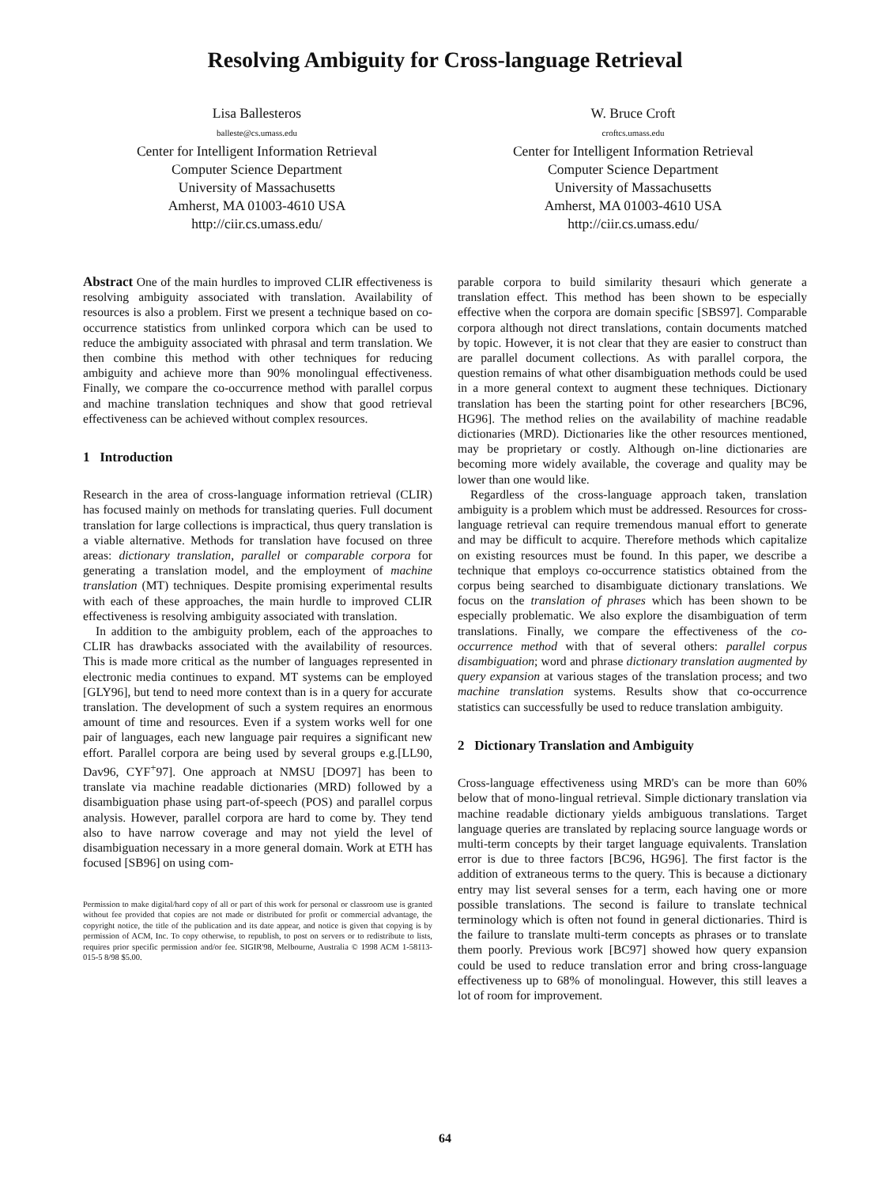Resolving Ambiguity for Cross-language Retrieval
Lisa Ballesteros
balleste@cs.umass.edu
Center for Intelligent Information Retrieval
Computer Science Department
University of Massachusetts
Amherst, MA 01003-4610 USA
http://ciir.cs.umass.edu/
W. Bruce Croft
croftcs.umass.edu
Center for Intelligent Information Retrieval
Computer Science Department
University of Massachusetts
Amherst, MA 01003-4610 USA
http://ciir.cs.umass.edu/
Abstract One of the main hurdles to improved CLIR effectiveness is resolving ambiguity associated with translation. Availability of resources is also a problem. First we present a technique based on co-occurrence statistics from unlinked corpora which can be used to reduce the ambiguity associated with phrasal and term translation. We then combine this method with other techniques for reducing ambiguity and achieve more than 90% monolingual effectiveness. Finally, we compare the co-occurrence method with parallel corpus and machine translation techniques and show that good retrieval effectiveness can be achieved without complex resources.
1 Introduction
Research in the area of cross-language information retrieval (CLIR) has focused mainly on methods for translating queries. Full document translation for large collections is impractical, thus query translation is a viable alternative. Methods for translation have focused on three areas: dictionary translation, parallel or comparable corpora for generating a translation model, and the employment of machine translation (MT) techniques. Despite promising experimental results with each of these approaches, the main hurdle to improved CLIR effectiveness is resolving ambiguity associated with translation.
In addition to the ambiguity problem, each of the approaches to CLIR has drawbacks associated with the availability of resources. This is made more critical as the number of languages represented in electronic media continues to expand. MT systems can be employed [GLY96], but tend to need more context than is in a query for accurate translation. The development of such a system requires an enormous amount of time and resources. Even if a system works well for one pair of languages, each new language pair requires a significant new effort. Parallel corpora are being used by several groups e.g.[LL90, Dav96, CYF<sup>+</sup>97]. One approach at NMSU [DO97] has been to translate via machine readable dictionaries (MRD) followed by a disambiguation phase using part-of-speech (POS) and parallel corpus analysis. However, parallel corpora are hard to come by. They tend also to have narrow coverage and may not yield the level of disambiguation necessary in a more general domain. Work at ETH has focused [SB96] on using com-
Permission to make digital/hard copy of all or part of this work for personal or classroom use is granted without fee provided that copies are not made or distributed for profit or commercial advantage, the copyright notice, the title of the publication and its date appear, and notice is given that copying is by permission of ACM, Inc. To copy otherwise, to republish, to post on servers or to redistribute to lists, requires prior specific permission and/or fee. SIGIR'98, Melbourne, Australia © 1998 ACM 1-58113-015-5 8/98 $5.00.
parable corpora to build similarity thesauri which generate a translation effect. This method has been shown to be especially effective when the corpora are domain specific [SBS97]. Comparable corpora although not direct translations, contain documents matched by topic. However, it is not clear that they are easier to construct than are parallel document collections. As with parallel corpora, the question remains of what other disambiguation methods could be used in a more general context to augment these techniques. Dictionary translation has been the starting point for other researchers [BC96, HG96]. The method relies on the availability of machine readable dictionaries (MRD). Dictionaries like the other resources mentioned, may be proprietary or costly. Although on-line dictionaries are becoming more widely available, the coverage and quality may be lower than one would like.
Regardless of the cross-language approach taken, translation ambiguity is a problem which must be addressed. Resources for cross-language retrieval can require tremendous manual effort to generate and may be difficult to acquire. Therefore methods which capitalize on existing resources must be found. In this paper, we describe a technique that employs co-occurrence statistics obtained from the corpus being searched to disambiguate dictionary translations. We focus on the translation of phrases which has been shown to be especially problematic. We also explore the disambiguation of term translations. Finally, we compare the effectiveness of the co-occurrence method with that of several others: parallel corpus disambiguation; word and phrase dictionary translation augmented by query expansion at various stages of the translation process; and two machine translation systems. Results show that co-occurrence statistics can successfully be used to reduce translation ambiguity.
2 Dictionary Translation and Ambiguity
Cross-language effectiveness using MRD's can be more than 60% below that of mono-lingual retrieval. Simple dictionary translation via machine readable dictionary yields ambiguous translations. Target language queries are translated by replacing source language words or multi-term concepts by their target language equivalents. Translation error is due to three factors [BC96, HG96]. The first factor is the addition of extraneous terms to the query. This is because a dictionary entry may list several senses for a term, each having one or more possible translations. The second is failure to translate technical terminology which is often not found in general dictionaries. Third is the failure to translate multi-term concepts as phrases or to translate them poorly. Previous work [BC97] showed how query expansion could be used to reduce translation error and bring cross-language effectiveness up to 68% of monolingual. However, this still leaves a lot of room for improvement.
64